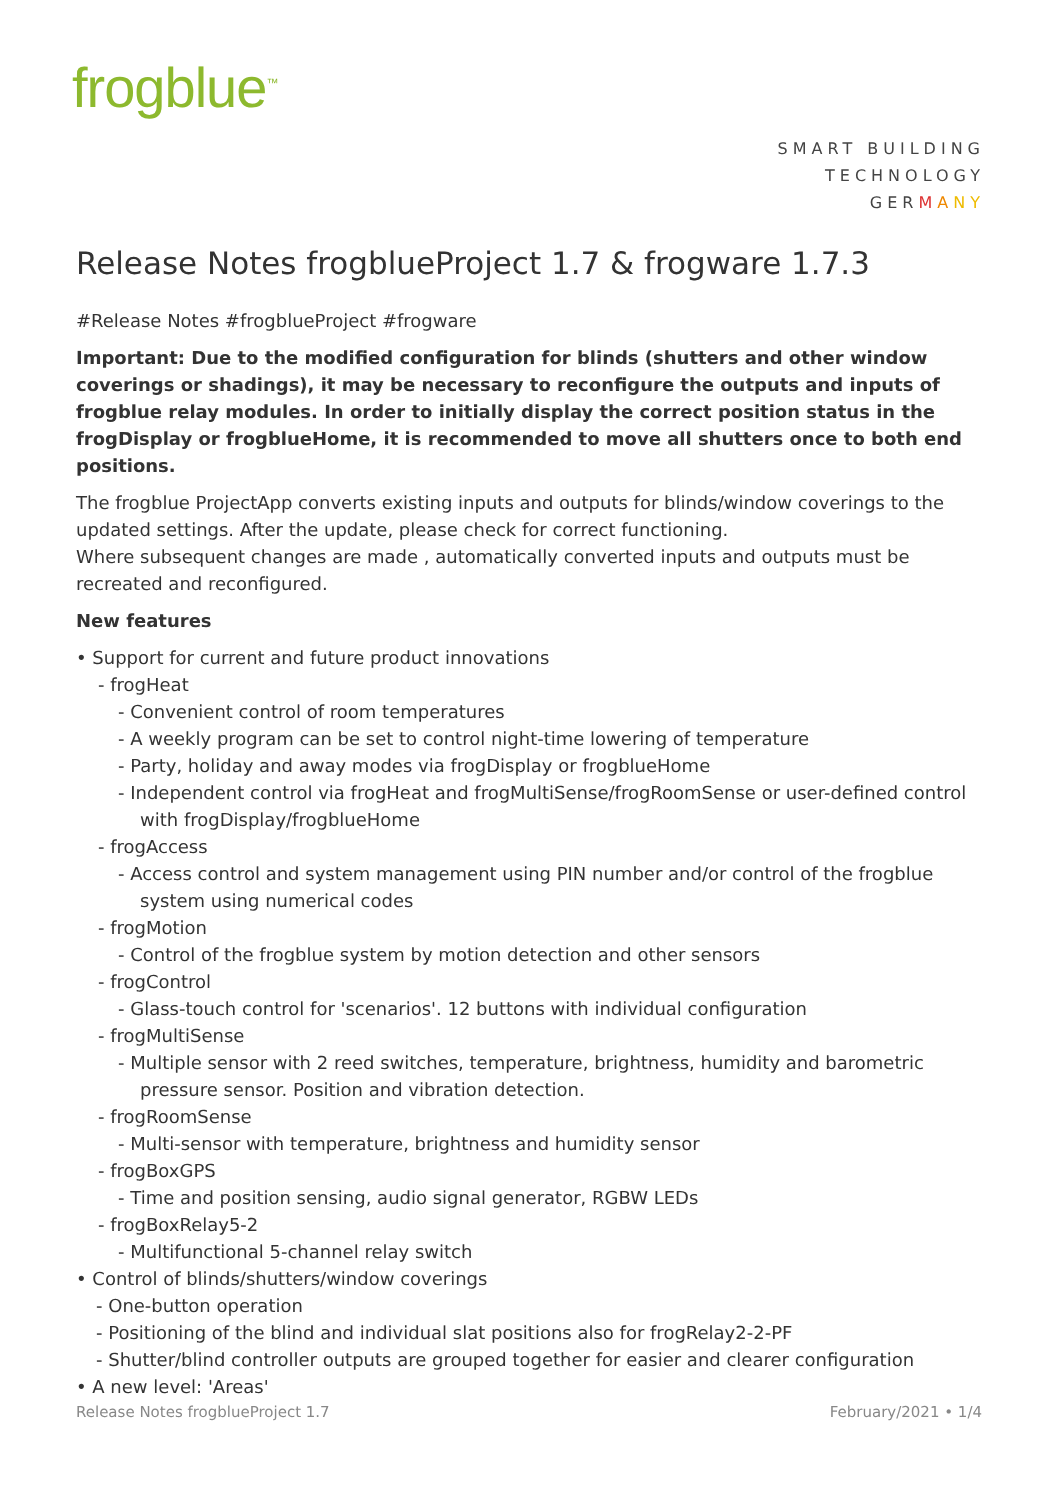frogblue<sup>™</sup>
SMART BUILDING
TECHNOLOGY
GERMANY
Release Notes frogblueProject 1.7 & frogware 1.7.3
#Release Notes #frogblueProject #frogware
Important: Due to the modified configuration for blinds (shutters and other window coverings or shadings), it may be necessary to reconfigure the outputs and inputs of frogblue relay modules. In order to initially display the correct position status in the frogDisplay or frogblueHome, it is recommended to move all shutters once to both end positions.
The frogblue ProjectApp converts existing inputs and outputs for blinds/window coverings to the updated settings. After the update, please check for correct functioning.
Where subsequent changes are made , automatically converted inputs and outputs must be recreated and reconfigured.
New features
• Support for current and future product innovations
- frogHeat
- Convenient control of room temperatures
- A weekly program can be set to control night-time lowering of temperature
- Party, holiday and away modes via frogDisplay or frogblueHome
- Independent control via frogHeat and frogMultiSense/frogRoomSense or user-defined control with frogDisplay/frogblueHome
- frogAccess
- Access control and system management using PIN number and/or control of the frogblue system using numerical codes
- frogMotion
- Control of the frogblue system by motion detection and other sensors
- frogControl
- Glass-touch control for 'scenarios'. 12 buttons with individual configuration
- frogMultiSense
- Multiple sensor with 2 reed switches, temperature, brightness, humidity and barometric pressure sensor. Position and vibration detection.
- frogRoomSense
- Multi-sensor with temperature, brightness and humidity sensor
- frogBoxGPS
- Time and position sensing, audio signal generator, RGBW LEDs
- frogBoxRelay5-2
- Multifunctional 5-channel relay switch
• Control of blinds/shutters/window coverings
- One-button operation
- Positioning of the blind and individual slat positions also for frogRelay2-2-PF
- Shutter/blind controller outputs are grouped together for easier and clearer configuration
• A new level: 'Areas'
Release Notes frogblueProject 1.7 February/2021 • 1/4